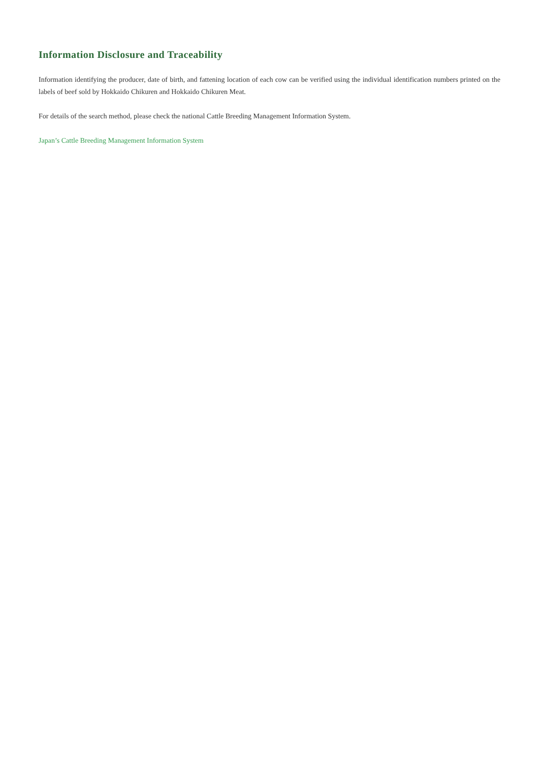Information Disclosure and Traceability
Information identifying the producer, date of birth, and fattening location of each cow can be verified using the individual identification numbers printed on the labels of beef sold by Hokkaido Chikuren and Hokkaido Chikuren Meat.
For details of the search method, please check the national Cattle Breeding Management Information System.
Japan’s Cattle Breeding Management Information System